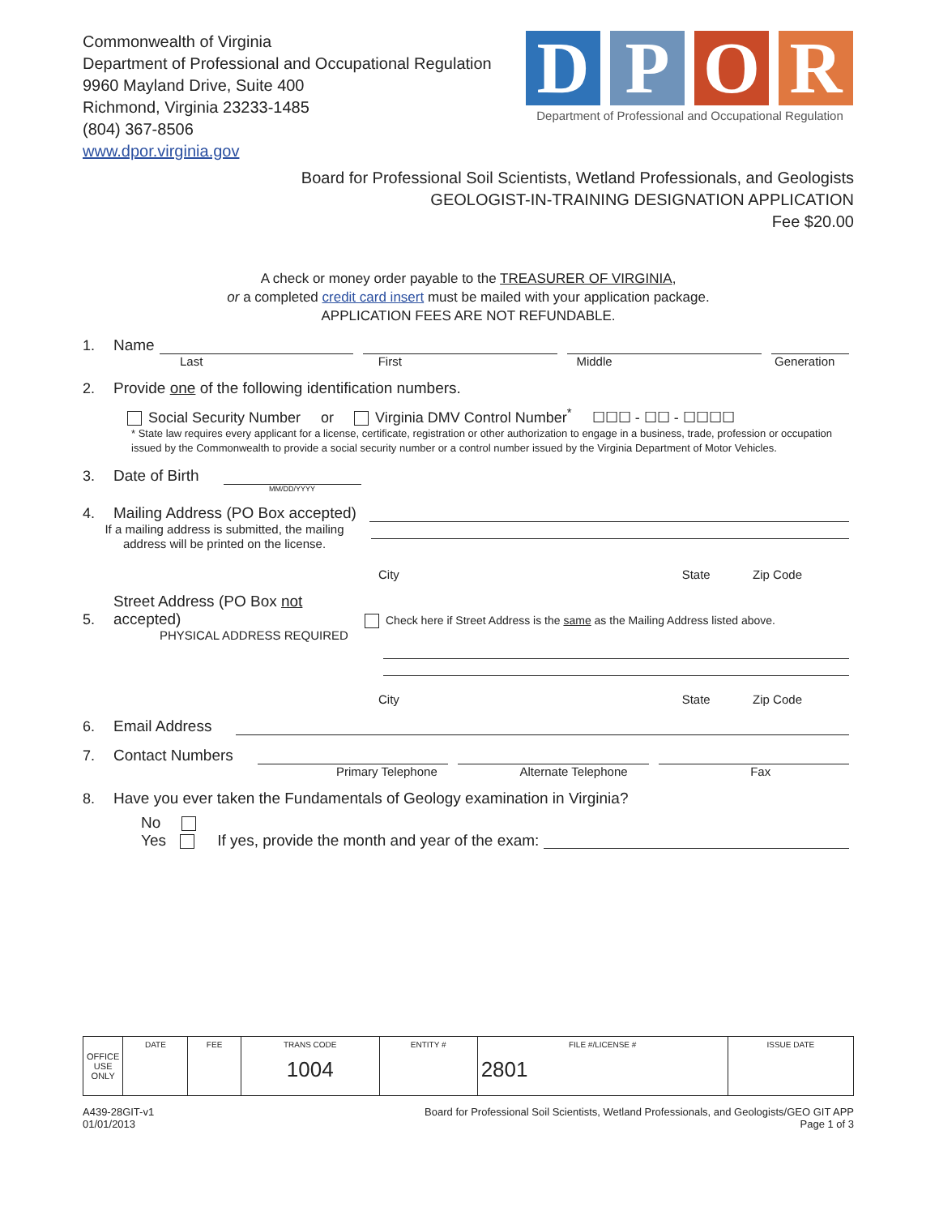Commonwealth of Virginia
Department of Professional and Occupational Regulation
9960 Mayland Drive, Suite 400
Richmond, Virginia 23233-1485
(804) 367-8506
www.dpor.virginia.gov
D P O R
Department of Professional and Occupational Regulation
Board for Professional Soil Scientists, Wetland Professionals, and Geologists
GEOLOGIST-IN-TRAINING DESIGNATION APPLICATION
Fee $20.00
A check or money order payable to the TREASURER OF VIRGINIA,
or a completed credit card insert must be mailed with your application package.
APPLICATION FEES ARE NOT REFUNDABLE.
1. Name
Last First Middle Generation
2. Provide one of the following identification numbers.
Social Security Number or Virginia DMV Control Number<sup>*</sup> ☐☐☐ - ☐☐ - ☐☐☐☐
* State law requires every applicant for a license, certificate, registration or other authorization to engage in a business, trade, profession or occupation issued by the Commonwealth to provide a social security number or a control number issued by the Virginia Department of Motor Vehicles.
3. Date of Birth
MM/DD/YYYY
4. Mailing Address (PO Box accepted)
If a mailing address is submitted, the mailing address will be printed on the license.
City State Zip Code
5. Street Address (PO Box not accepted) Check here if Street Address is the same as the Mailing Address listed above.
PHYSICAL ADDRESS REQUIRED
City State Zip Code
6. Email Address
7. Contact Numbers
Primary Telephone Alternate Telephone Fax
8. Have you ever taken the Fundamentals of Geology examination in Virginia?
No
Yes If yes, provide the month and year of the exam:
| OFFICE USE ONLY | DATE | FEE | TRANS CODE 1004 | ENTITY # | FILE #/LICENSE # 2801 | ISSUE DATE |
A439-28GIT-v1
01/01/2013
Board for Professional Soil Scientists, Wetland Professionals, and Geologists/GEO GIT APP
Page 1 of 3